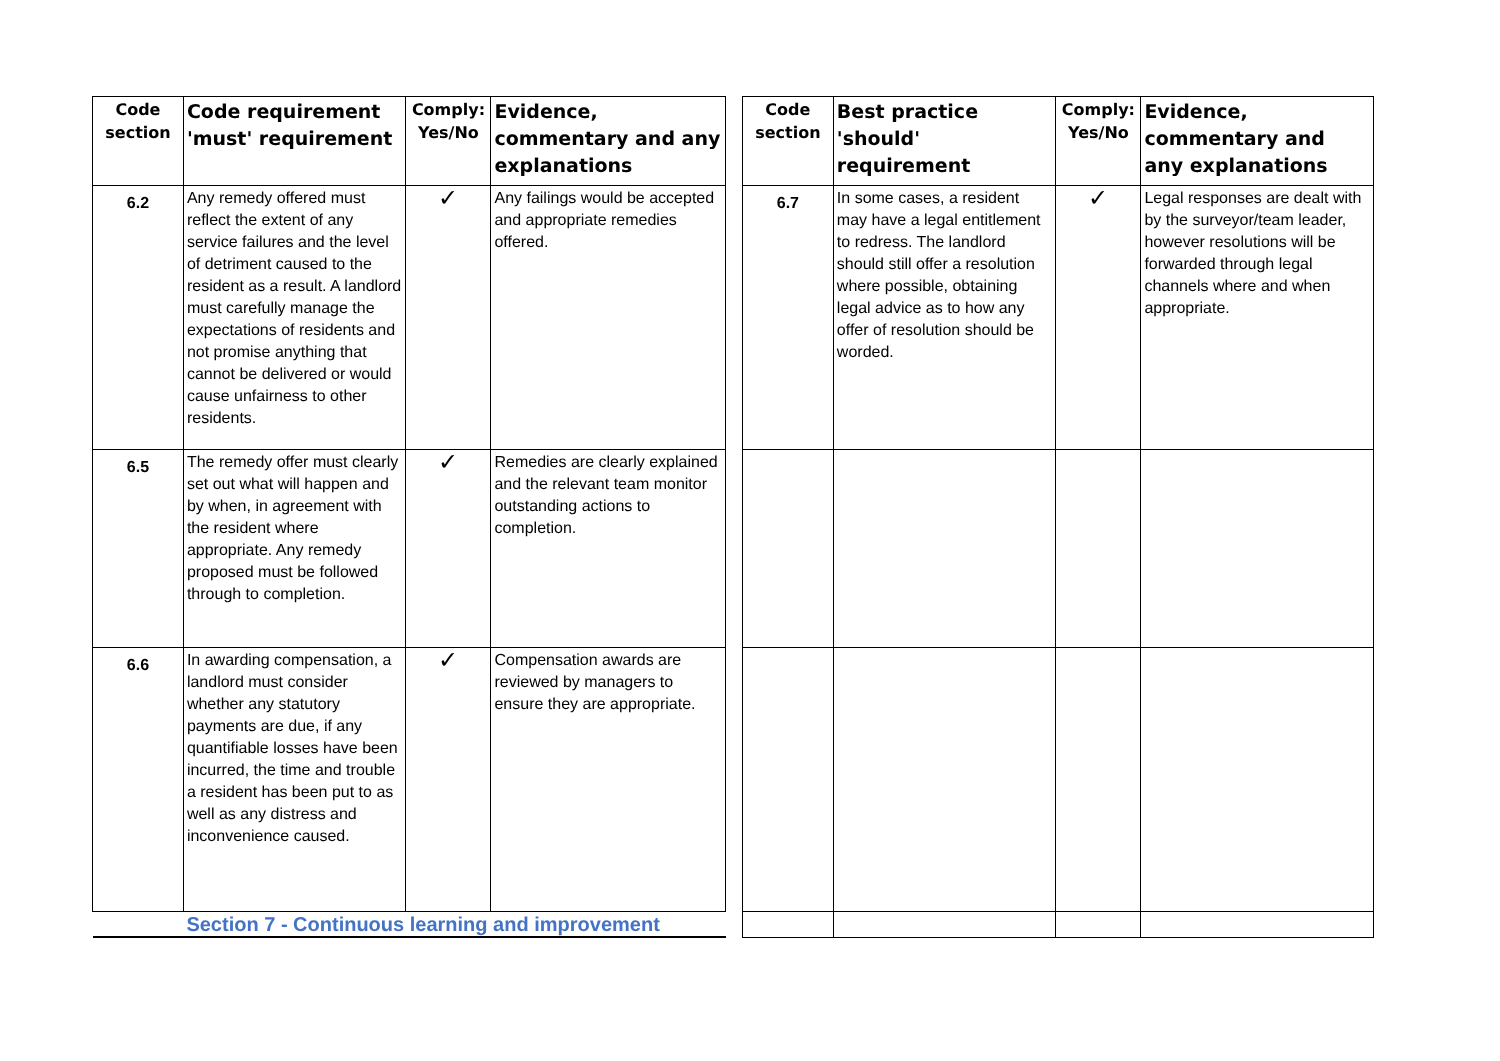| Code section | Code requirement 'must' requirement | Comply: Yes/No | Evidence, commentary and any explanations | | Code section | Best practice 'should' requirement | Comply: Yes/No | Evidence, commentary and any explanations |
| 6.2 | Any remedy offered must reflect the extent of any service failures and the level of detriment caused to the resident as a result. A landlord must carefully manage the expectations of residents and not promise anything that cannot be delivered or would cause unfairness to other residents. | ✓ | Any failings would be accepted and appropriate remedies offered. | | 6.7 | In some cases, a resident may have a legal entitlement to redress. The landlord should still offer a resolution where possible, obtaining legal advice as to how any offer of resolution should be worded. | ✓ | Legal responses are dealt with by the surveyor/team leader, however resolutions will be forwarded through legal channels where and when appropriate. |
| 6.5 | The remedy offer must clearly set out what will happen and by when, in agreement with the resident where appropriate. Any remedy proposed must be followed through to completion. | ✓ | Remedies are clearly explained and the relevant team monitor outstanding actions to completion. | | | | | |
| 6.6 | In awarding compensation, a landlord must consider whether any statutory payments are due, if any quantifiable losses have been incurred, the time and trouble a resident has been put to as well as any distress and inconvenience caused. | ✓ | Compensation awards are reviewed by managers to ensure they are appropriate. | | | | | |
| | Section 7 - Continuous learning and improvement | | | | | | | |